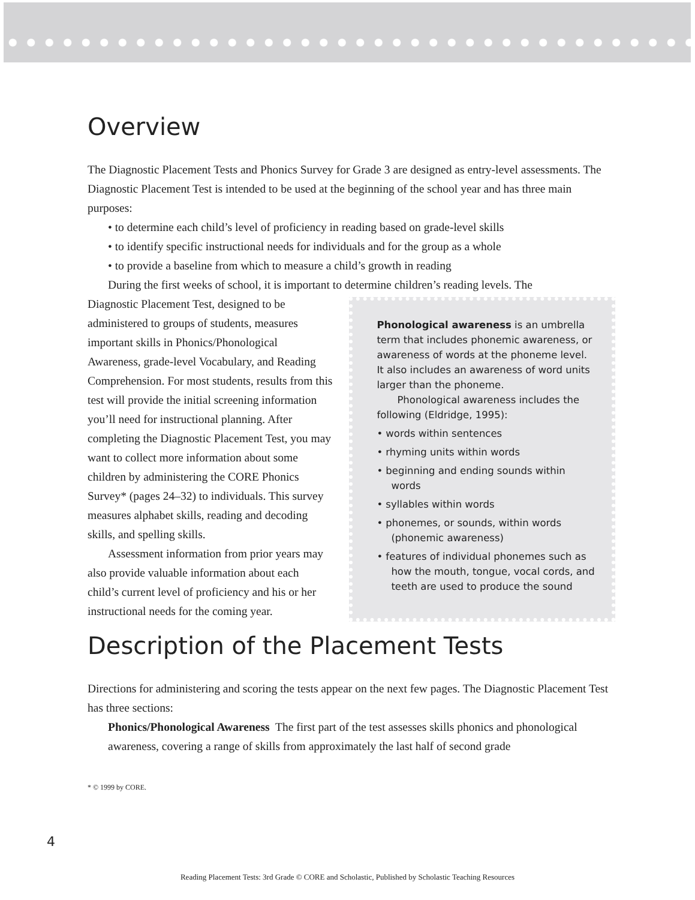Overview
The Diagnostic Placement Tests and Phonics Survey for Grade 3 are designed as entry-level assessments. The Diagnostic Placement Test is intended to be used at the beginning of the school year and has three main purposes:
• to determine each child’s level of proficiency in reading based on grade-level skills
• to identify specific instructional needs for individuals and for the group as a whole
• to provide a baseline from which to measure a child’s growth in reading
During the first weeks of school, it is important to determine children’s reading levels. The
Diagnostic Placement Test, designed to be administered to groups of students, measures important skills in Phonics/Phonological Awareness, grade-level Vocabulary, and Reading Comprehension. For most students, results from this test will provide the initial screening information you’ll need for instructional planning. After completing the Diagnostic Placement Test, you may want to collect more information about some children by administering the CORE Phonics Survey* (pages 24–32) to individuals. This survey measures alphabet skills, reading and decoding skills, and spelling skills.
Assessment information from prior years may also provide valuable information about each child’s current level of proficiency and his or her instructional needs for the coming year.
Phonological awareness is an umbrella term that includes phonemic awareness, or awareness of words at the phoneme level. It also includes an awareness of word units larger than the phoneme.
Phonological awareness includes the following (Eldridge, 1995):
• words within sentences
• rhyming units within words
• beginning and ending sounds within words
• syllables within words
• phonemes, or sounds, within words (phonemic awareness)
• features of individual phonemes such as how the mouth, tongue, vocal cords, and teeth are used to produce the sound
Description of the Placement Tests
Directions for administering and scoring the tests appear on the next few pages. The Diagnostic Placement Test has three sections:
Phonics/Phonological Awareness The first part of the test assesses skills phonics and phonological awareness, covering a range of skills from approximately the last half of second grade
* © 1999 by CORE.
4
Reading Placement Tests: 3rd Grade © CORE and Scholastic, Published by Scholastic Teaching Resources